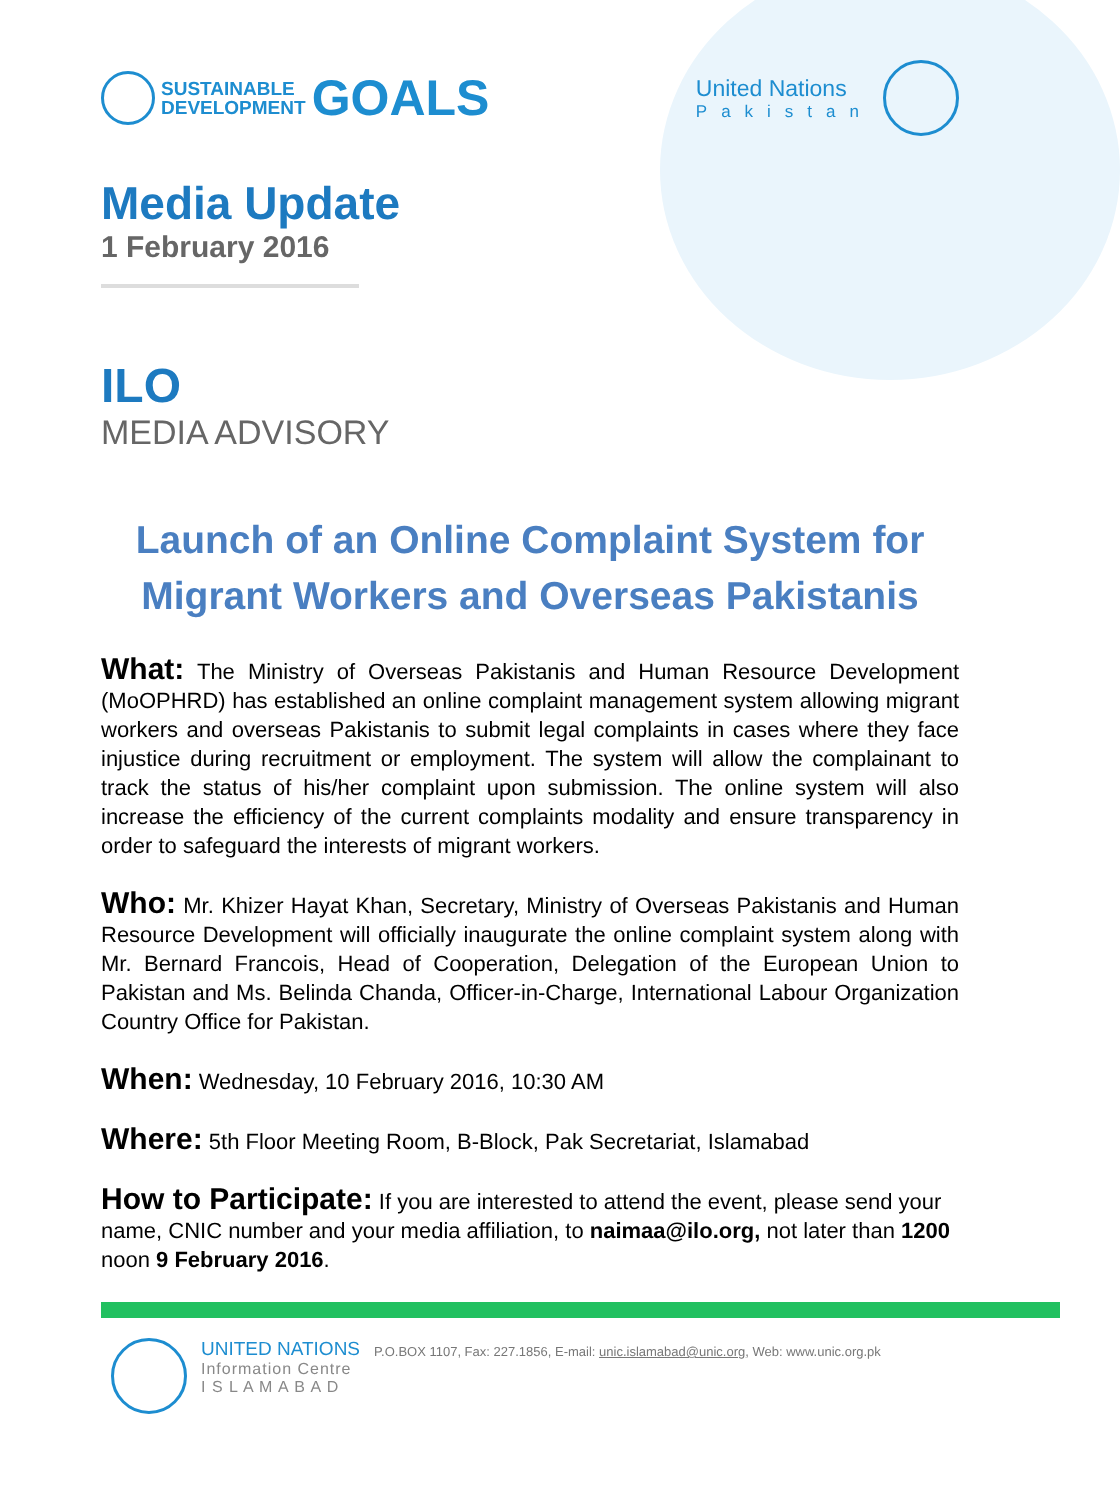SUSTAINABLE
DEVELOPMENT
GOALS
United Nations
Pakistan
Media Update
1 February 2016
ILO
MEDIA ADVISORY
Launch of an Online Complaint System for Migrant Workers and Overseas Pakistanis
What: The Ministry of Overseas Pakistanis and Human Resource Development (MoOPHRD) has established an online complaint management system allowing migrant workers and overseas Pakistanis to submit legal complaints in cases where they face injustice during recruitment or employment. The system will allow the complainant to track the status of his/her complaint upon submission. The online system will also increase the efficiency of the current complaints modality and ensure transparency in order to safeguard the interests of migrant workers.
Who: Mr. Khizer Hayat Khan, Secretary, Ministry of Overseas Pakistanis and Human Resource Development will officially inaugurate the online complaint system along with Mr. Bernard Francois, Head of Cooperation, Delegation of the European Union to Pakistan and Ms. Belinda Chanda, Officer-in-Charge, International Labour Organization Country Office for Pakistan.
When: Wednesday, 10 February 2016, 10:30 AM
Where: 5th Floor Meeting Room, B-Block, Pak Secretariat, Islamabad
How to Participate: If you are interested to attend the event, please send your name, CNIC number and your media affiliation, to naimaa@ilo.org, not later than 1200 noon 9 February 2016.
UNITED NATIONS
Information Centre
I S L A M A B A D
P.O.BOX 1107, Fax: 227.1856, E-mail: unic.islamabad@unic.org, Web: www.unic.org.pk